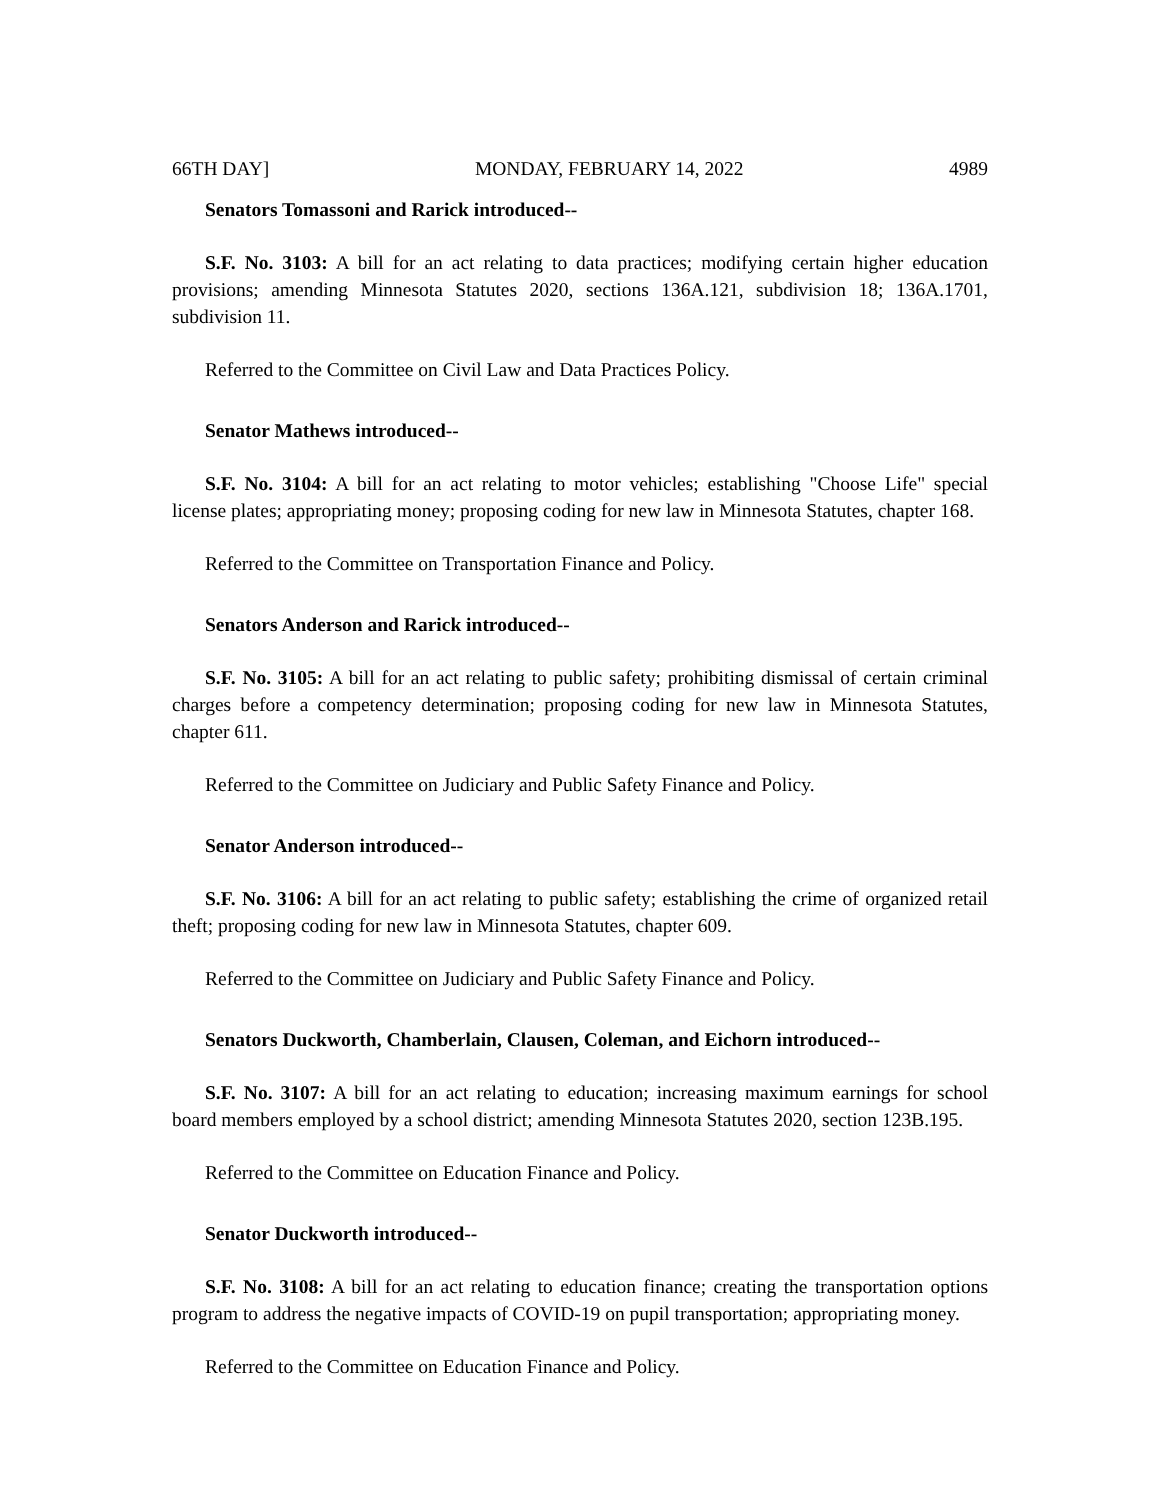66TH DAY] MONDAY, FEBRUARY 14, 2022 4989
Senators Tomassoni and Rarick introduced--
S.F. No. 3103: A bill for an act relating to data practices; modifying certain higher education provisions; amending Minnesota Statutes 2020, sections 136A.121, subdivision 18; 136A.1701, subdivision 11.
Referred to the Committee on Civil Law and Data Practices Policy.
Senator Mathews introduced--
S.F. No. 3104: A bill for an act relating to motor vehicles; establishing "Choose Life" special license plates; appropriating money; proposing coding for new law in Minnesota Statutes, chapter 168.
Referred to the Committee on Transportation Finance and Policy.
Senators Anderson and Rarick introduced--
S.F. No. 3105: A bill for an act relating to public safety; prohibiting dismissal of certain criminal charges before a competency determination; proposing coding for new law in Minnesota Statutes, chapter 611.
Referred to the Committee on Judiciary and Public Safety Finance and Policy.
Senator Anderson introduced--
S.F. No. 3106: A bill for an act relating to public safety; establishing the crime of organized retail theft; proposing coding for new law in Minnesota Statutes, chapter 609.
Referred to the Committee on Judiciary and Public Safety Finance and Policy.
Senators Duckworth, Chamberlain, Clausen, Coleman, and Eichorn introduced--
S.F. No. 3107: A bill for an act relating to education; increasing maximum earnings for school board members employed by a school district; amending Minnesota Statutes 2020, section 123B.195.
Referred to the Committee on Education Finance and Policy.
Senator Duckworth introduced--
S.F. No. 3108: A bill for an act relating to education finance; creating the transportation options program to address the negative impacts of COVID-19 on pupil transportation; appropriating money.
Referred to the Committee on Education Finance and Policy.